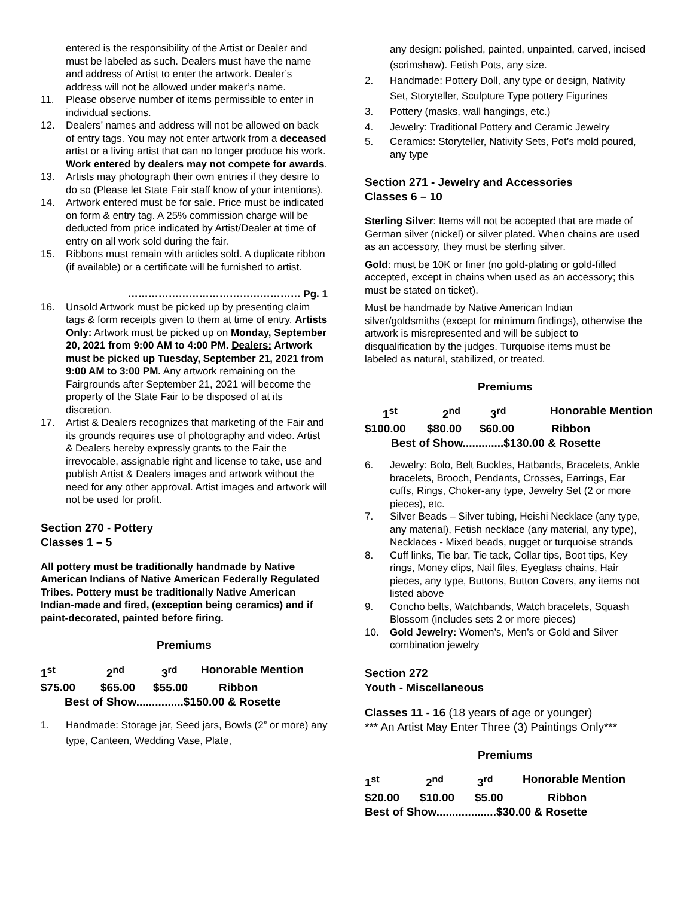entered is the responsibility of the Artist or Dealer and must be labeled as such. Dealers must have the name and address of Artist to enter the artwork. Dealer’s address will not be allowed under maker’s name.
11. Please observe number of items permissible to enter in individual sections.
12. Dealers’ names and address will not be allowed on back of entry tags. You may not enter artwork from a deceased artist or a living artist that can no longer produce his work. Work entered by dealers may not compete for awards.
13. Artists may photograph their own entries if they desire to do so (Please let State Fair staff know of your intentions).
14. Artwork entered must be for sale. Price must be indicated on form & entry tag. A 25% commission charge will be deducted from price indicated by Artist/Dealer at time of entry on all work sold during the fair.
15. Ribbons must remain with articles sold. A duplicate ribbon (if available) or a certificate will be furnished to artist.
…………………………………………… Pg. 1
16. Unsold Artwork must be picked up by presenting claim tags & form receipts given to them at time of entry. Artists Only: Artwork must be picked up on Monday, September 20, 2021 from 9:00 AM to 4:00 PM. Dealers: Artwork must be picked up Tuesday, September 21, 2021 from 9:00 AM to 3:00 PM. Any artwork remaining on the Fairgrounds after September 21, 2021 will become the property of the State Fair to be disposed of at its discretion.
17. Artist & Dealers recognizes that marketing of the Fair and its grounds requires use of photography and video. Artist & Dealers hereby expressly grants to the Fair the irrevocable, assignable right and license to take, use and publish Artist & Dealers images and artwork without the need for any other approval. Artist images and artwork will not be used for profit.
Section 270 - Pottery
Classes 1 – 5
All pottery must be traditionally handmade by Native American Indians of Native American Federally Regulated Tribes. Pottery must be traditionally Native American Indian-made and fired, (exception being ceramics) and if paint-decorated, painted before firing.
Premiums
1<sup>st</sup> 2<sup>nd</sup> 3<sup>rd</sup> Honorable Mention
$75.00 $65.00 $55.00 Ribbon
Best of Show...............$150.00 & Rosette
1. Handmade: Storage jar, Seed jars, Bowls (2” or more) any type, Canteen, Wedding Vase, Plate,
any design: polished, painted, unpainted, carved, incised (scrimshaw). Fetish Pots, any size.
2. Handmade: Pottery Doll, any type or design, Nativity Set, Storyteller, Sculpture Type pottery Figurines
3. Pottery (masks, wall hangings, etc.)
4. Jewelry: Traditional Pottery and Ceramic Jewelry
5. Ceramics: Storyteller, Nativity Sets, Pot’s mold poured, any type
Section 271 - Jewelry and Accessories
Classes 6 – 10
Sterling Silver: Items will not be accepted that are made of German silver (nickel) or silver plated. When chains are used as an accessory, they must be sterling silver.
Gold: must be 10K or finer (no gold-plating or gold-filled accepted, except in chains when used as an accessory; this must be stated on ticket).
Must be handmade by Native American Indian silver/goldsmiths (except for minimum findings), otherwise the artwork is misrepresented and will be subject to disqualification by the judges. Turquoise items must be labeled as natural, stabilized, or treated.
Premiums
1<sup>st</sup> 2<sup>nd</sup> 3<sup>rd</sup> Honorable Mention
$100.00 $80.00 $60.00 Ribbon
Best of Show.............$130.00 & Rosette
6. Jewelry: Bolo, Belt Buckles, Hatbands, Bracelets, Ankle bracelets, Brooch, Pendants, Crosses, Earrings, Ear cuffs, Rings, Choker-any type, Jewelry Set (2 or more pieces), etc.
7. Silver Beads – Silver tubing, Heishi Necklace (any type, any material), Fetish necklace (any material, any type), Necklaces - Mixed beads, nugget or turquoise strands
8. Cuff links, Tie bar, Tie tack, Collar tips, Boot tips, Key rings, Money clips, Nail files, Eyeglass chains, Hair pieces, any type, Buttons, Button Covers, any items not listed above
9. Concho belts, Watchbands, Watch bracelets, Squash Blossom (includes sets 2 or more pieces)
10. Gold Jewelry: Women’s, Men’s or Gold and Silver combination jewelry
Section 272
Youth - Miscellaneous
Classes 11 - 16 (18 years of age or younger)
*** An Artist May Enter Three (3) Paintings Only***
Premiums
1<sup>st</sup> 2<sup>nd</sup> 3<sup>rd</sup> Honorable Mention
$20.00 $10.00 $5.00 Ribbon
Best of Show...................$30.00 & Rosette